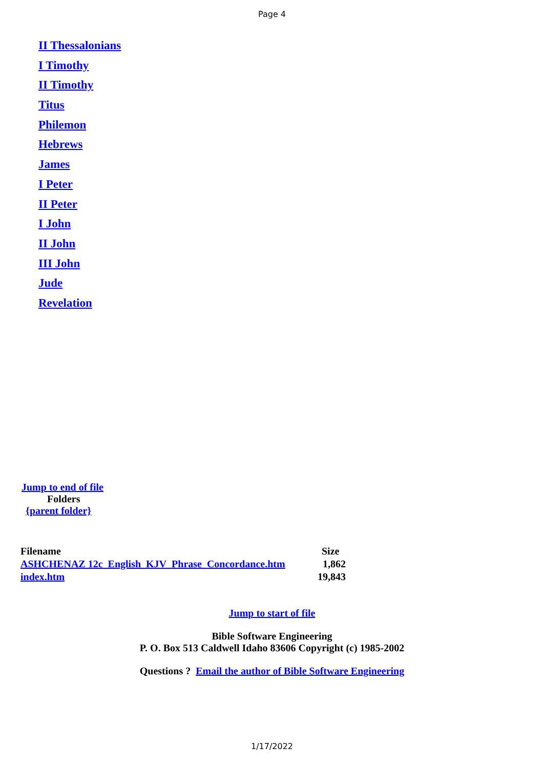Page 4
II Thessalonians
I Timothy
II Timothy
Titus
Philemon
Hebrews
James
I Peter
II Peter
I John
II John
III John
Jude
Revelation
Jump to end of file
Folders
{parent folder}
| Filename | Size |
| --- | --- |
| ASHCHENAZ 12c_English_KJV_Phrase_Concordance.htm | 1,862 |
| index.htm | 19,843 |
Jump to start of file
Bible Software Engineering
P. O. Box 513 Caldwell Idaho 83606 Copyright (c) 1985-2002
Questions ? Email the author of Bible Software Engineering
1/17/2022